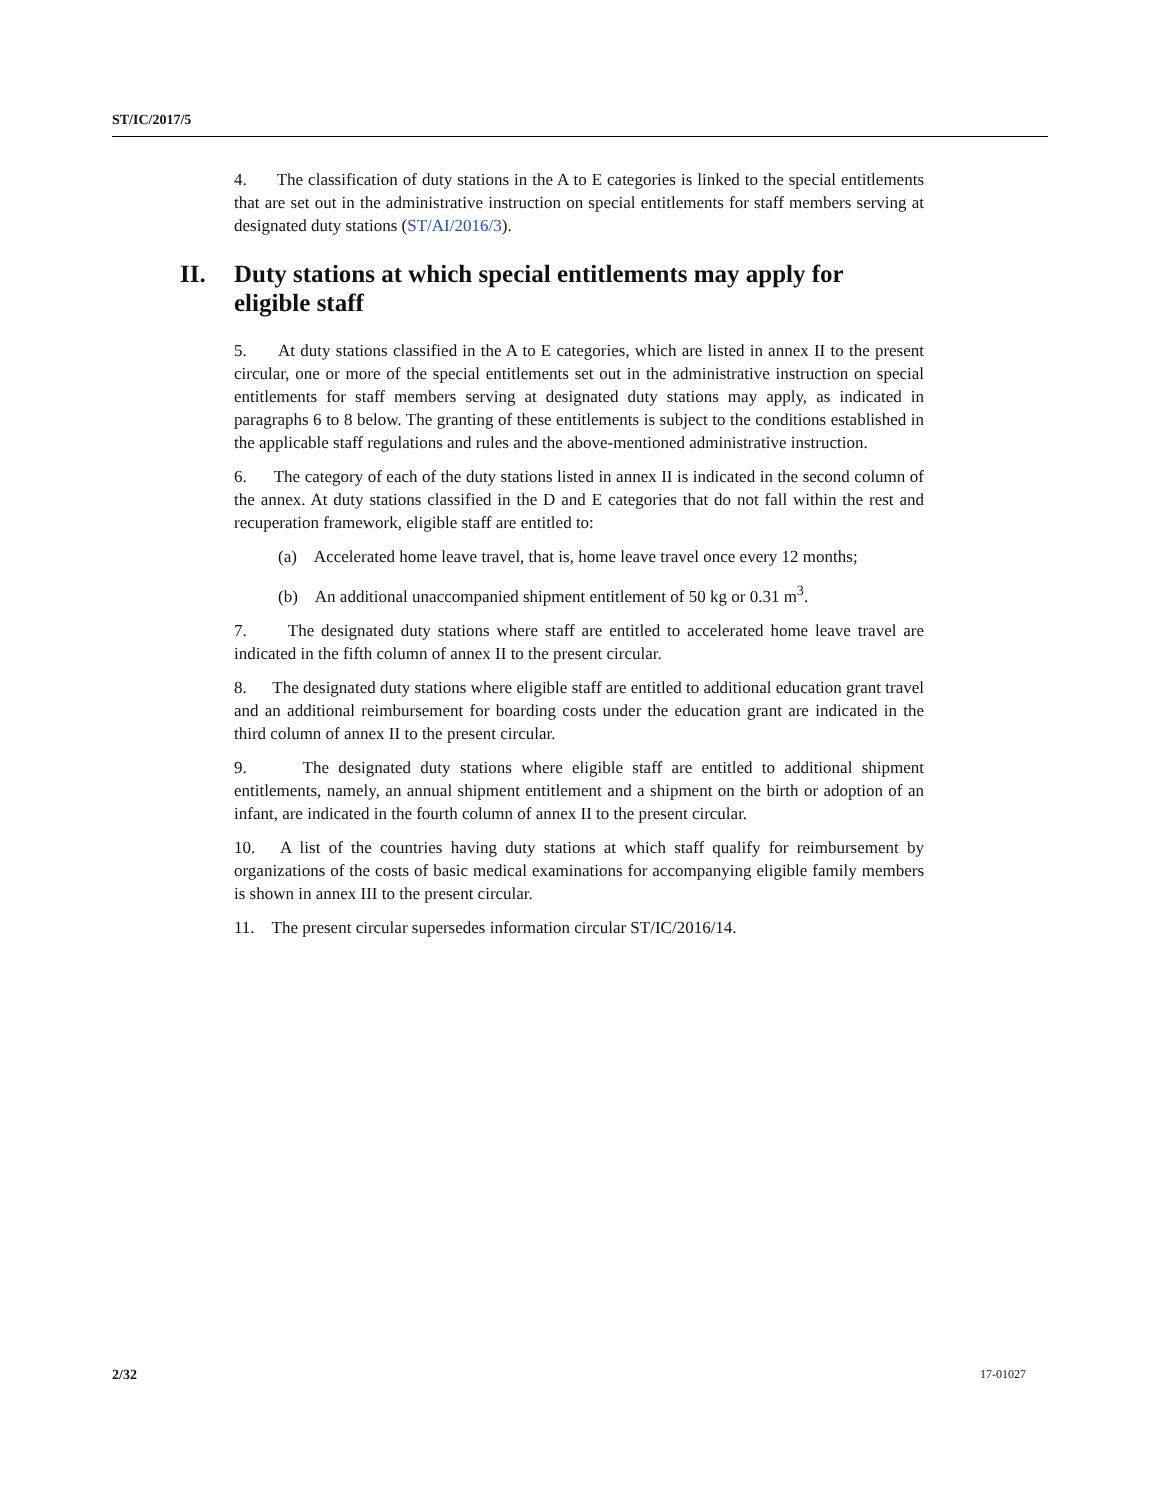ST/IC/2017/5
4. The classification of duty stations in the A to E categories is linked to the special entitlements that are set out in the administrative instruction on special entitlements for staff members serving at designated duty stations (ST/AI/2016/3).
II. Duty stations at which special entitlements may apply for eligible staff
5. At duty stations classified in the A to E categories, which are listed in annex II to the present circular, one or more of the special entitlements set out in the administrative instruction on special entitlements for staff members serving at designated duty stations may apply, as indicated in paragraphs 6 to 8 below. The granting of these entitlements is subject to the conditions established in the applicable staff regulations and rules and the above-mentioned administrative instruction.
6. The category of each of the duty stations listed in annex II is indicated in the second column of the annex. At duty stations classified in the D and E categories that do not fall within the rest and recuperation framework, eligible staff are entitled to:
(a) Accelerated home leave travel, that is, home leave travel once every 12 months;
(b) An additional unaccompanied shipment entitlement of 50 kg or 0.31 m<sup>3</sup>.
7. The designated duty stations where staff are entitled to accelerated home leave travel are indicated in the fifth column of annex II to the present circular.
8. The designated duty stations where eligible staff are entitled to additional education grant travel and an additional reimbursement for boarding costs under the education grant are indicated in the third column of annex II to the present circular.
9. The designated duty stations where eligible staff are entitled to additional shipment entitlements, namely, an annual shipment entitlement and a shipment on the birth or adoption of an infant, are indicated in the fourth column of annex II to the present circular.
10. A list of the countries having duty stations at which staff qualify for reimbursement by organizations of the costs of basic medical examinations for accompanying eligible family members is shown in annex III to the present circular.
11. The present circular supersedes information circular ST/IC/2016/14.
2/32 17-01027